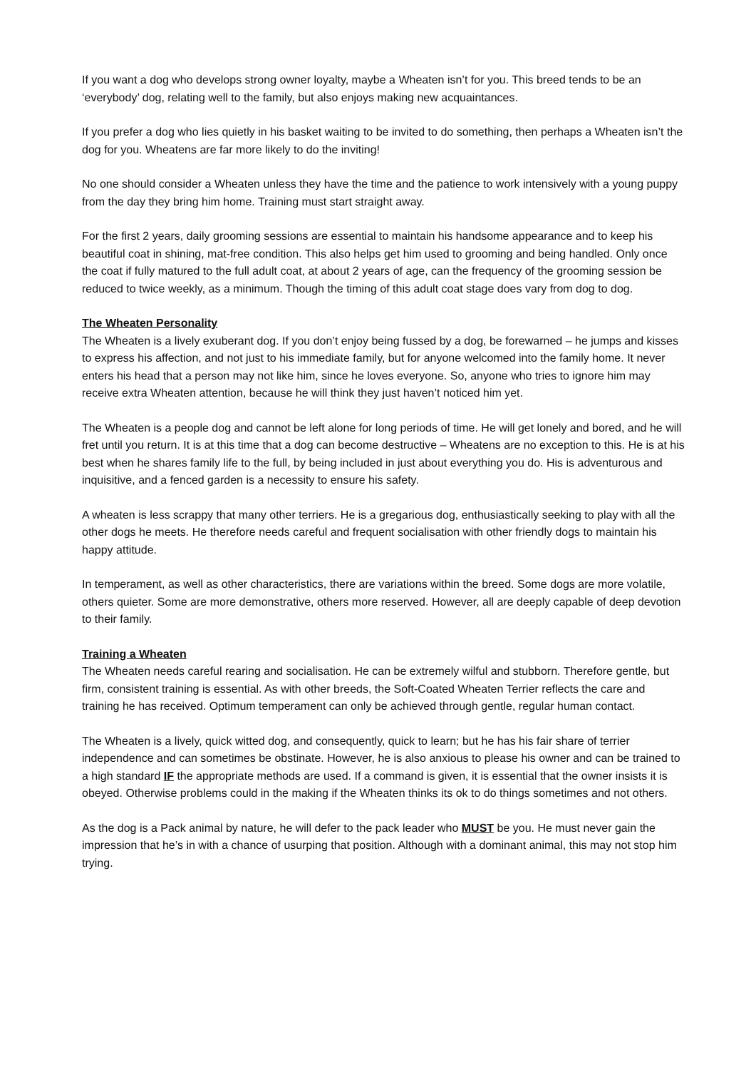If you want a dog who develops strong owner loyalty, maybe a Wheaten isn’t for you. This breed tends to be an ‘everybody’ dog, relating well to the family, but also enjoys making new acquaintances.
If you prefer a dog who lies quietly in his basket waiting to be invited to do something, then perhaps a Wheaten isn’t the dog for you. Wheatens are far more likely to do the inviting!
No one should consider a Wheaten unless they have the time and the patience to work intensively with a young puppy from the day they bring him home. Training must start straight away.
For the first 2 years, daily grooming sessions are essential to maintain his handsome appearance and to keep his beautiful coat in shining, mat-free condition. This also helps get him used to grooming and being handled. Only once the coat if fully matured to the full adult coat, at about 2 years of age, can the frequency of the grooming session be reduced to twice weekly, as a minimum. Though the timing of this adult coat stage does vary from dog to dog.
The Wheaten Personality
The Wheaten is a lively exuberant dog. If you don’t enjoy being fussed by a dog, be forewarned – he jumps and kisses to express his affection, and not just to his immediate family, but for anyone welcomed into the family home. It never enters his head that a person may not like him, since he loves everyone. So, anyone who tries to ignore him may receive extra Wheaten attention, because he will think they just haven’t noticed him yet.
The Wheaten is a people dog and cannot be left alone for long periods of time. He will get lonely and bored, and he will fret until you return. It is at this time that a dog can become destructive – Wheatens are no exception to this. He is at his best when he shares family life to the full, by being included in just about everything you do. His is adventurous and inquisitive, and a fenced garden is a necessity to ensure his safety.
A wheaten is less scrappy that many other terriers. He is a gregarious dog, enthusiastically seeking to play with all the other dogs he meets. He therefore needs careful and frequent socialisation with other friendly dogs to maintain his happy attitude.
In temperament, as well as other characteristics, there are variations within the breed. Some dogs are more volatile, others quieter. Some are more demonstrative, others more reserved. However, all are deeply capable of deep devotion to their family.
Training a Wheaten
The Wheaten needs careful rearing and socialisation. He can be extremely wilful and stubborn. Therefore gentle, but firm, consistent training is essential. As with other breeds, the Soft-Coated Wheaten Terrier reflects the care and training he has received. Optimum temperament can only be achieved through gentle, regular human contact.
The Wheaten is a lively, quick witted dog, and consequently, quick to learn; but he has his fair share of terrier independence and can sometimes be obstinate. However, he is also anxious to please his owner and can be trained to a high standard IF the appropriate methods are used. If a command is given, it is essential that the owner insists it is obeyed. Otherwise problems could in the making if the Wheaten thinks its ok to do things sometimes and not others.
As the dog is a Pack animal by nature, he will defer to the pack leader who MUST be you. He must never gain the impression that he’s in with a chance of usurping that position. Although with a dominant animal, this may not stop him trying.